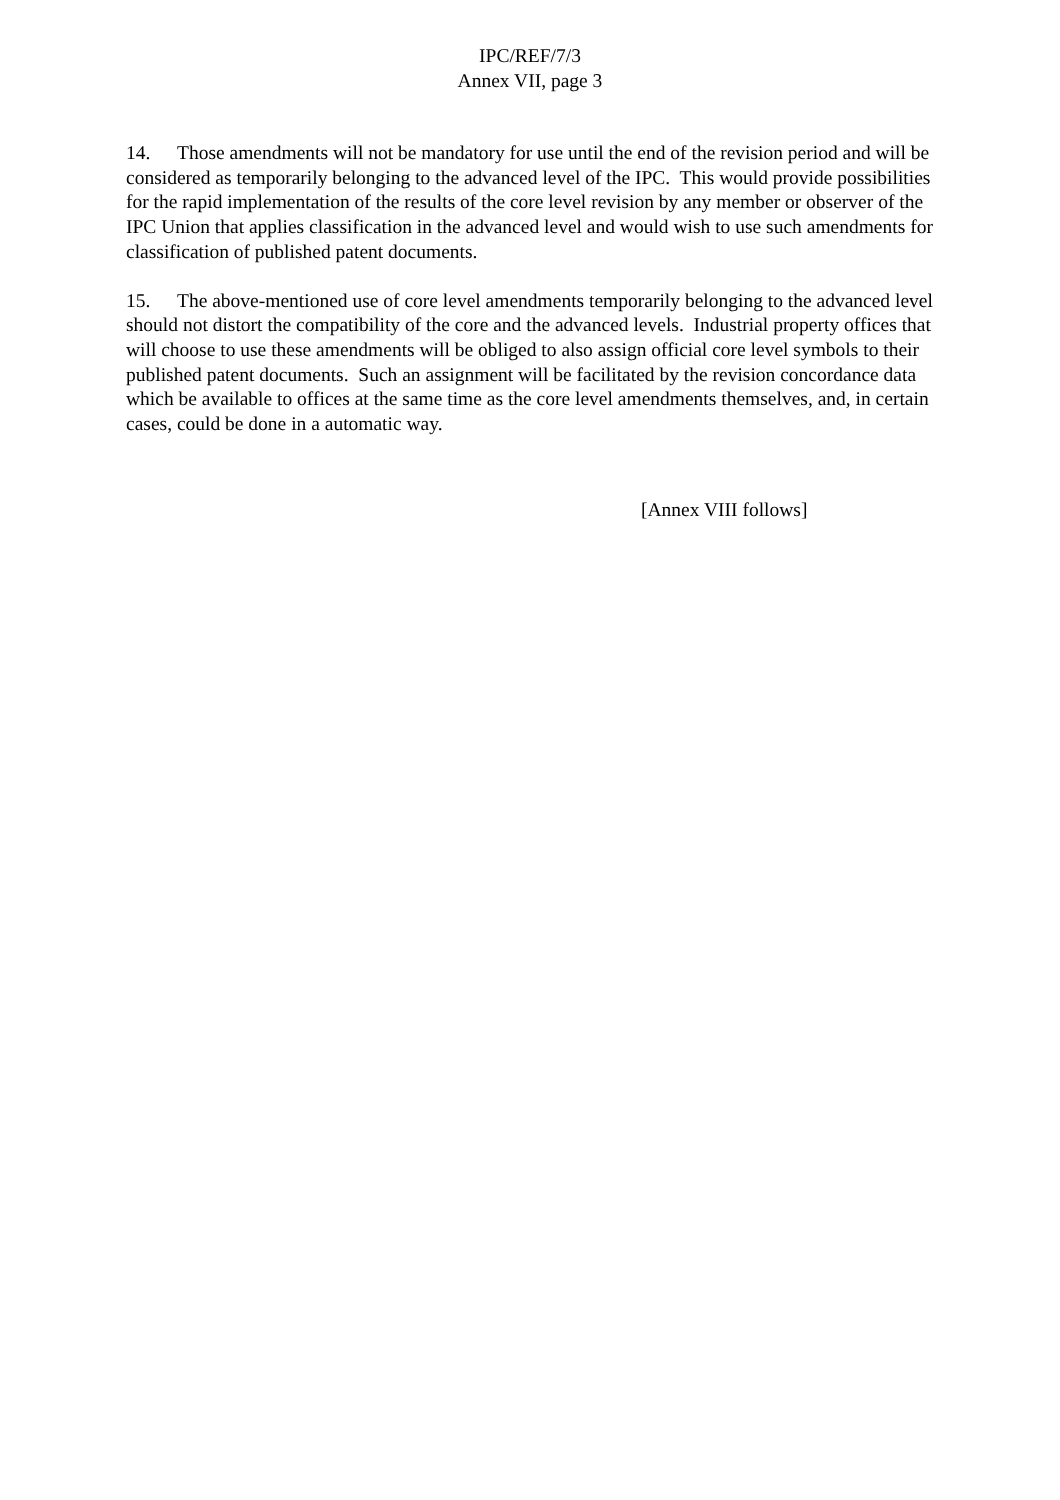IPC/REF/7/3
Annex VII, page 3
14. Those amendments will not be mandatory for use until the end of the revision period and will be considered as temporarily belonging to the advanced level of the IPC. This would provide possibilities for the rapid implementation of the results of the core level revision by any member or observer of the IPC Union that applies classification in the advanced level and would wish to use such amendments for classification of published patent documents.
15. The above-mentioned use of core level amendments temporarily belonging to the advanced level should not distort the compatibility of the core and the advanced levels. Industrial property offices that will choose to use these amendments will be obliged to also assign official core level symbols to their published patent documents. Such an assignment will be facilitated by the revision concordance data which be available to offices at the same time as the core level amendments themselves, and, in certain cases, could be done in a automatic way.
[Annex VIII follows]